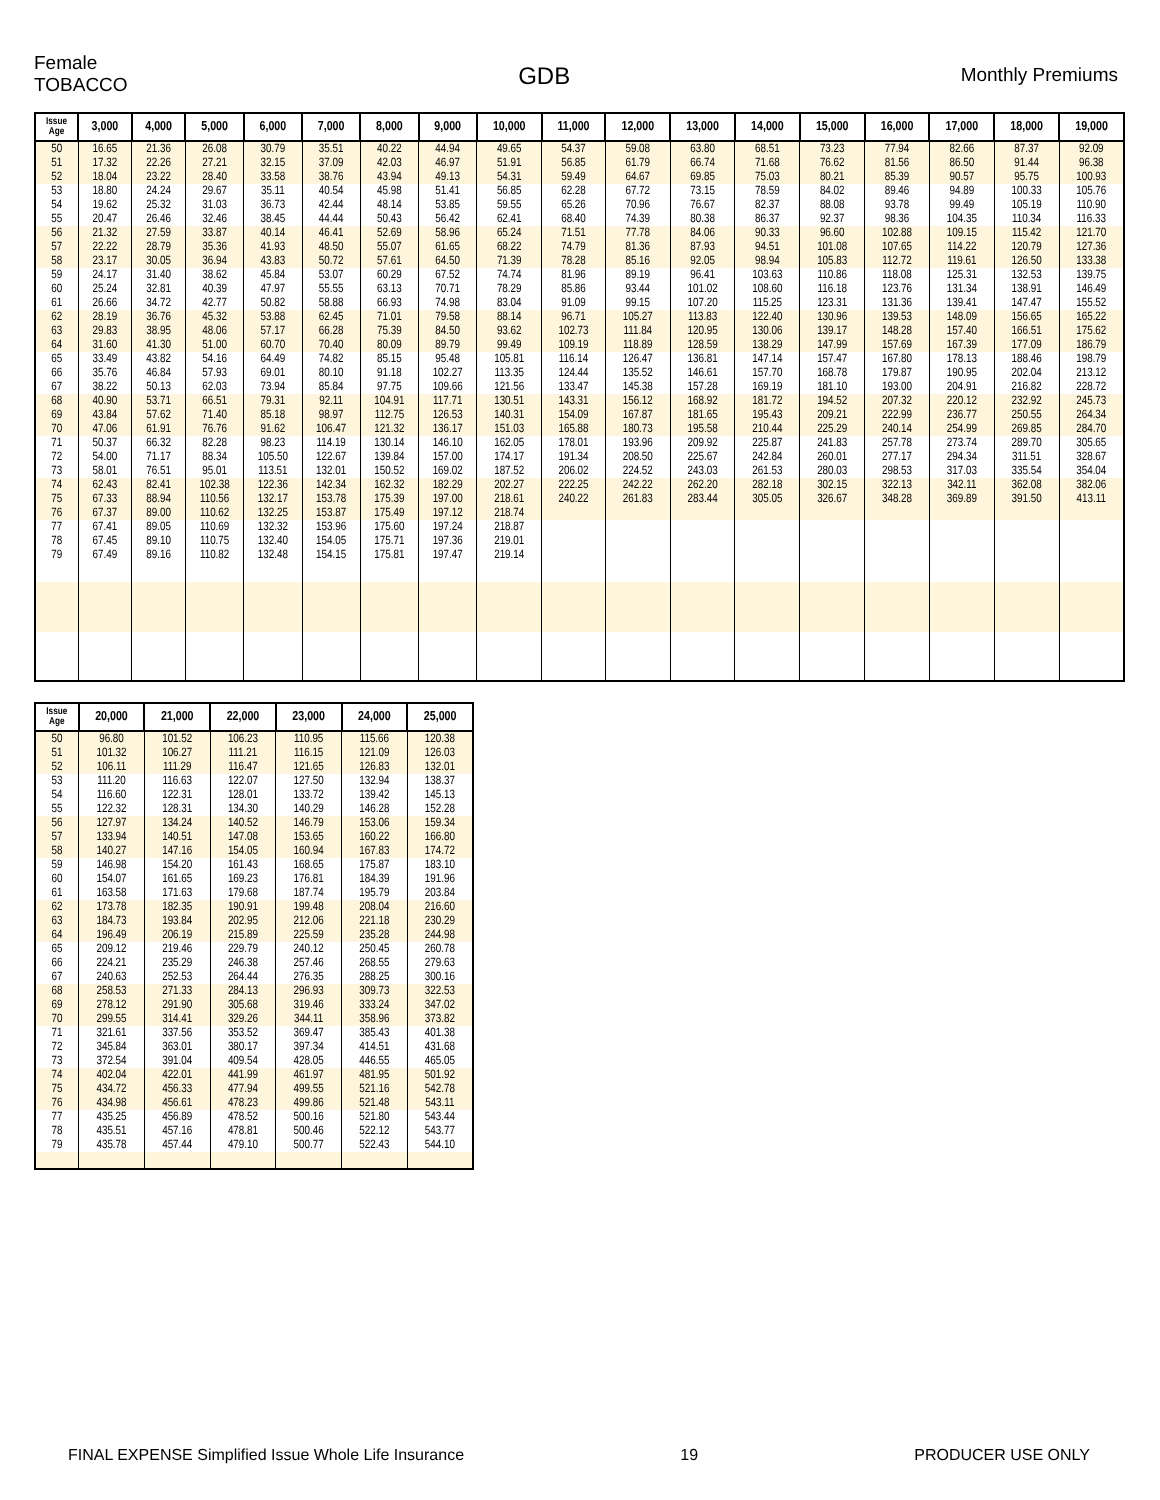Female
TOBACCO
GDB
Monthly Premiums
| Issue Age | 3,000 | 4,000 | 5,000 | 6,000 | 7,000 | 8,000 | 9,000 | 10,000 | 11,000 | 12,000 | 13,000 | 14,000 | 15,000 | 16,000 | 17,000 | 18,000 | 19,000 |
| --- | --- | --- | --- | --- | --- | --- | --- | --- | --- | --- | --- | --- | --- | --- | --- | --- | --- |
| 50 | 16.65 | 21.36 | 26.08 | 30.79 | 35.51 | 40.22 | 44.94 | 49.65 | 54.37 | 59.08 | 63.80 | 68.51 | 73.23 | 77.94 | 82.66 | 87.37 | 92.09 |
| 51 | 17.32 | 22.26 | 27.21 | 32.15 | 37.09 | 42.03 | 46.97 | 51.91 | 56.85 | 61.79 | 66.74 | 71.68 | 76.62 | 81.56 | 86.50 | 91.44 | 96.38 |
| 52 | 18.04 | 23.22 | 28.40 | 33.58 | 38.76 | 43.94 | 49.13 | 54.31 | 59.49 | 64.67 | 69.85 | 75.03 | 80.21 | 85.39 | 90.57 | 95.75 | 100.93 |
| 53 | 18.80 | 24.24 | 29.67 | 35.11 | 40.54 | 45.98 | 51.41 | 56.85 | 62.28 | 67.72 | 73.15 | 78.59 | 84.02 | 89.46 | 94.89 | 100.33 | 105.76 |
| 54 | 19.62 | 25.32 | 31.03 | 36.73 | 42.44 | 48.14 | 53.85 | 59.55 | 65.26 | 70.96 | 76.67 | 82.37 | 88.08 | 93.78 | 99.49 | 105.19 | 110.90 |
| 55 | 20.47 | 26.46 | 32.46 | 38.45 | 44.44 | 50.43 | 56.42 | 62.41 | 68.40 | 74.39 | 80.38 | 86.37 | 92.37 | 98.36 | 104.35 | 110.34 | 116.33 |
| 56 | 21.32 | 27.59 | 33.87 | 40.14 | 46.41 | 52.69 | 58.96 | 65.24 | 71.51 | 77.78 | 84.06 | 90.33 | 96.60 | 102.88 | 109.15 | 115.42 | 121.70 |
| 57 | 22.22 | 28.79 | 35.36 | 41.93 | 48.50 | 55.07 | 61.65 | 68.22 | 74.79 | 81.36 | 87.93 | 94.51 | 101.08 | 107.65 | 114.22 | 120.79 | 127.36 |
| 58 | 23.17 | 30.05 | 36.94 | 43.83 | 50.72 | 57.61 | 64.50 | 71.39 | 78.28 | 85.16 | 92.05 | 98.94 | 105.83 | 112.72 | 119.61 | 126.50 | 133.38 |
| 59 | 24.17 | 31.40 | 38.62 | 45.84 | 53.07 | 60.29 | 67.52 | 74.74 | 81.96 | 89.19 | 96.41 | 103.63 | 110.86 | 118.08 | 125.31 | 132.53 | 139.75 |
| 60 | 25.24 | 32.81 | 40.39 | 47.97 | 55.55 | 63.13 | 70.71 | 78.29 | 85.86 | 93.44 | 101.02 | 108.60 | 116.18 | 123.76 | 131.34 | 138.91 | 146.49 |
| 61 | 26.66 | 34.72 | 42.77 | 50.82 | 58.88 | 66.93 | 74.98 | 83.04 | 91.09 | 99.15 | 107.20 | 115.25 | 123.31 | 131.36 | 139.41 | 147.47 | 155.52 |
| 62 | 28.19 | 36.76 | 45.32 | 53.88 | 62.45 | 71.01 | 79.58 | 88.14 | 96.71 | 105.27 | 113.83 | 122.40 | 130.96 | 139.53 | 148.09 | 156.65 | 165.22 |
| 63 | 29.83 | 38.95 | 48.06 | 57.17 | 66.28 | 75.39 | 84.50 | 93.62 | 102.73 | 111.84 | 120.95 | 130.06 | 139.17 | 148.28 | 157.40 | 166.51 | 175.62 |
| 64 | 31.60 | 41.30 | 51.00 | 60.70 | 70.40 | 80.09 | 89.79 | 99.49 | 109.19 | 118.89 | 128.59 | 138.29 | 147.99 | 157.69 | 167.39 | 177.09 | 186.79 |
| 65 | 33.49 | 43.82 | 54.16 | 64.49 | 74.82 | 85.15 | 95.48 | 105.81 | 116.14 | 126.47 | 136.81 | 147.14 | 157.47 | 167.80 | 178.13 | 188.46 | 198.79 |
| 66 | 35.76 | 46.84 | 57.93 | 69.01 | 80.10 | 91.18 | 102.27 | 113.35 | 124.44 | 135.52 | 146.61 | 157.70 | 168.78 | 179.87 | 190.95 | 202.04 | 213.12 |
| 67 | 38.22 | 50.13 | 62.03 | 73.94 | 85.84 | 97.75 | 109.66 | 121.56 | 133.47 | 145.38 | 157.28 | 169.19 | 181.10 | 193.00 | 204.91 | 216.82 | 228.72 |
| 68 | 40.90 | 53.71 | 66.51 | 79.31 | 92.11 | 104.91 | 117.71 | 130.51 | 143.31 | 156.12 | 168.92 | 181.72 | 194.52 | 207.32 | 220.12 | 232.92 | 245.73 |
| 69 | 43.84 | 57.62 | 71.40 | 85.18 | 98.97 | 112.75 | 126.53 | 140.31 | 154.09 | 167.87 | 181.65 | 195.43 | 209.21 | 222.99 | 236.77 | 250.55 | 264.34 |
| 70 | 47.06 | 61.91 | 76.76 | 91.62 | 106.47 | 121.32 | 136.17 | 151.03 | 165.88 | 180.73 | 195.58 | 210.44 | 225.29 | 240.14 | 254.99 | 269.85 | 284.70 |
| 71 | 50.37 | 66.32 | 82.28 | 98.23 | 114.19 | 130.14 | 146.10 | 162.05 | 178.01 | 193.96 | 209.92 | 225.87 | 241.83 | 257.78 | 273.74 | 289.70 | 305.65 |
| 72 | 54.00 | 71.17 | 88.34 | 105.50 | 122.67 | 139.84 | 157.00 | 174.17 | 191.34 | 208.50 | 225.67 | 242.84 | 260.01 | 277.17 | 294.34 | 311.51 | 328.67 |
| 73 | 58.01 | 76.51 | 95.01 | 113.51 | 132.01 | 150.52 | 169.02 | 187.52 | 206.02 | 224.52 | 243.03 | 261.53 | 280.03 | 298.53 | 317.03 | 335.54 | 354.04 |
| 74 | 62.43 | 82.41 | 102.38 | 122.36 | 142.34 | 162.32 | 182.29 | 202.27 | 222.25 | 242.22 | 262.20 | 282.18 | 302.15 | 322.13 | 342.11 | 362.08 | 382.06 |
| 75 | 67.33 | 88.94 | 110.56 | 132.17 | 153.78 | 175.39 | 197.00 | 218.61 | 240.22 | 261.83 | 283.44 | 305.05 | 326.67 | 348.28 | 369.89 | 391.50 | 413.11 |
| 76 | 67.37 | 89.00 | 110.62 | 132.25 | 153.87 | 175.49 | 197.12 | 218.74 | | | | | | | | | |
| 77 | 67.41 | 89.05 | 110.69 | 132.32 | 153.96 | 175.60 | 197.24 | 218.87 | | | | | | | | | |
| 78 | 67.45 | 89.10 | 110.75 | 132.40 | 154.05 | 175.71 | 197.36 | 219.01 | | | | | | | | | |
| 79 | 67.49 | 89.16 | 110.82 | 132.48 | 154.15 | 175.81 | 197.47 | 219.14 | | | | | | | | | |
| Issue Age | 20,000 | 21,000 | 22,000 | 23,000 | 24,000 | 25,000 |
| --- | --- | --- | --- | --- | --- | --- |
| 50 | 96.80 | 101.52 | 106.23 | 110.95 | 115.66 | 120.38 |
| 51 | 101.32 | 106.27 | 111.21 | 116.15 | 121.09 | 126.03 |
| 52 | 106.11 | 111.29 | 116.47 | 121.65 | 126.83 | 132.01 |
| 53 | 111.20 | 116.63 | 122.07 | 127.50 | 132.94 | 138.37 |
| 54 | 116.60 | 122.31 | 128.01 | 133.72 | 139.42 | 145.13 |
| 55 | 122.32 | 128.31 | 134.30 | 140.29 | 146.28 | 152.28 |
| 56 | 127.97 | 134.24 | 140.52 | 146.79 | 153.06 | 159.34 |
| 57 | 133.94 | 140.51 | 147.08 | 153.65 | 160.22 | 166.80 |
| 58 | 140.27 | 147.16 | 154.05 | 160.94 | 167.83 | 174.72 |
| 59 | 146.98 | 154.20 | 161.43 | 168.65 | 175.87 | 183.10 |
| 60 | 154.07 | 161.65 | 169.23 | 176.81 | 184.39 | 191.96 |
| 61 | 163.58 | 171.63 | 179.68 | 187.74 | 195.79 | 203.84 |
| 62 | 173.78 | 182.35 | 190.91 | 199.48 | 208.04 | 216.60 |
| 63 | 184.73 | 193.84 | 202.95 | 212.06 | 221.18 | 230.29 |
| 64 | 196.49 | 206.19 | 215.89 | 225.59 | 235.28 | 244.98 |
| 65 | 209.12 | 219.46 | 229.79 | 240.12 | 250.45 | 260.78 |
| 66 | 224.21 | 235.29 | 246.38 | 257.46 | 268.55 | 279.63 |
| 67 | 240.63 | 252.53 | 264.44 | 276.35 | 288.25 | 300.16 |
| 68 | 258.53 | 271.33 | 284.13 | 296.93 | 309.73 | 322.53 |
| 69 | 278.12 | 291.90 | 305.68 | 319.46 | 333.24 | 347.02 |
| 70 | 299.55 | 314.41 | 329.26 | 344.11 | 358.96 | 373.82 |
| 71 | 321.61 | 337.56 | 353.52 | 369.47 | 385.43 | 401.38 |
| 72 | 345.84 | 363.01 | 380.17 | 397.34 | 414.51 | 431.68 |
| 73 | 372.54 | 391.04 | 409.54 | 428.05 | 446.55 | 465.05 |
| 74 | 402.04 | 422.01 | 441.99 | 461.97 | 481.95 | 501.92 |
| 75 | 434.72 | 456.33 | 477.94 | 499.55 | 521.16 | 542.78 |
| 76 | 434.98 | 456.61 | 478.23 | 499.86 | 521.48 | 543.11 |
| 77 | 435.25 | 456.89 | 478.52 | 500.16 | 521.80 | 543.44 |
| 78 | 435.51 | 457.16 | 478.81 | 500.46 | 522.12 | 543.77 |
| 79 | 435.78 | 457.44 | 479.10 | 500.77 | 522.43 | 544.10 |
FINAL EXPENSE Simplified Issue Whole Life Insurance 19 PRODUCER USE ONLY